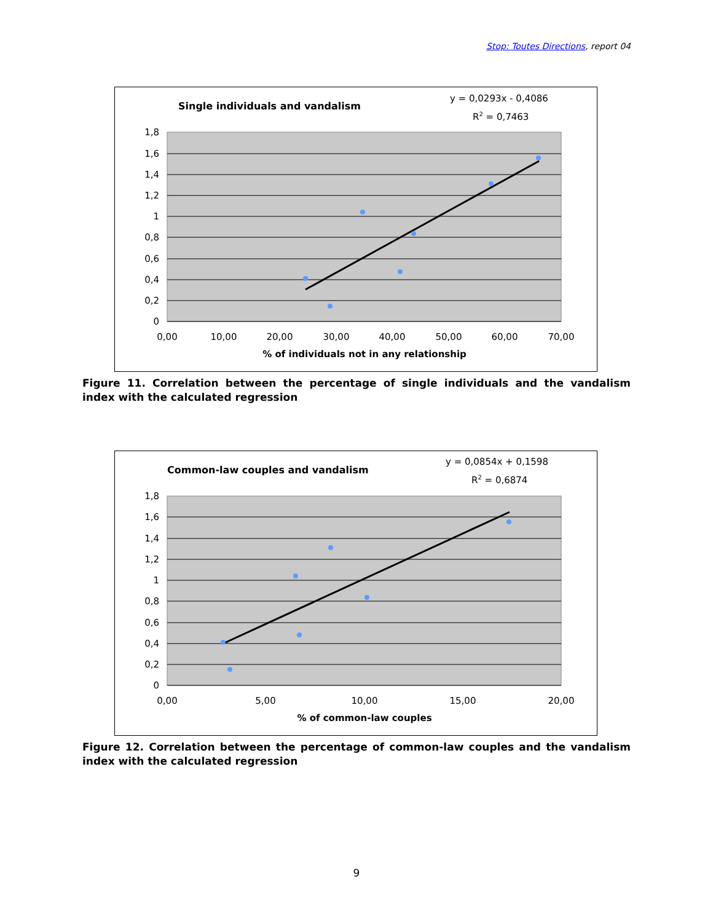Stop: Toutes Directions, report 04
Single individuals and vandalism
y = 0,0293x - 0,4086
R2 = 0,7463
1,8
1,6
1,4
1,2
1
0,8
0,6
0,4
0,2
0
0,00
10,00
20,00
30,00
40,00
50,00
60,00
70,00
% of individuals not in any relationship
Figure 11. Correlation between the percentage of single individuals and the vandalism index with the calculated regression
Common-law couples and vandalism
y = 0,0854x + 0,1598
R2 = 0,6874
1,8
1,6
1,4
1,2
1
0,8
0,6
0,4
0,2
0
0,00
5,00
10,00
15,00
20,00
% of common-law couples
Figure 12. Correlation between the percentage of common-law couples and the vandalism index with the calculated regression
9